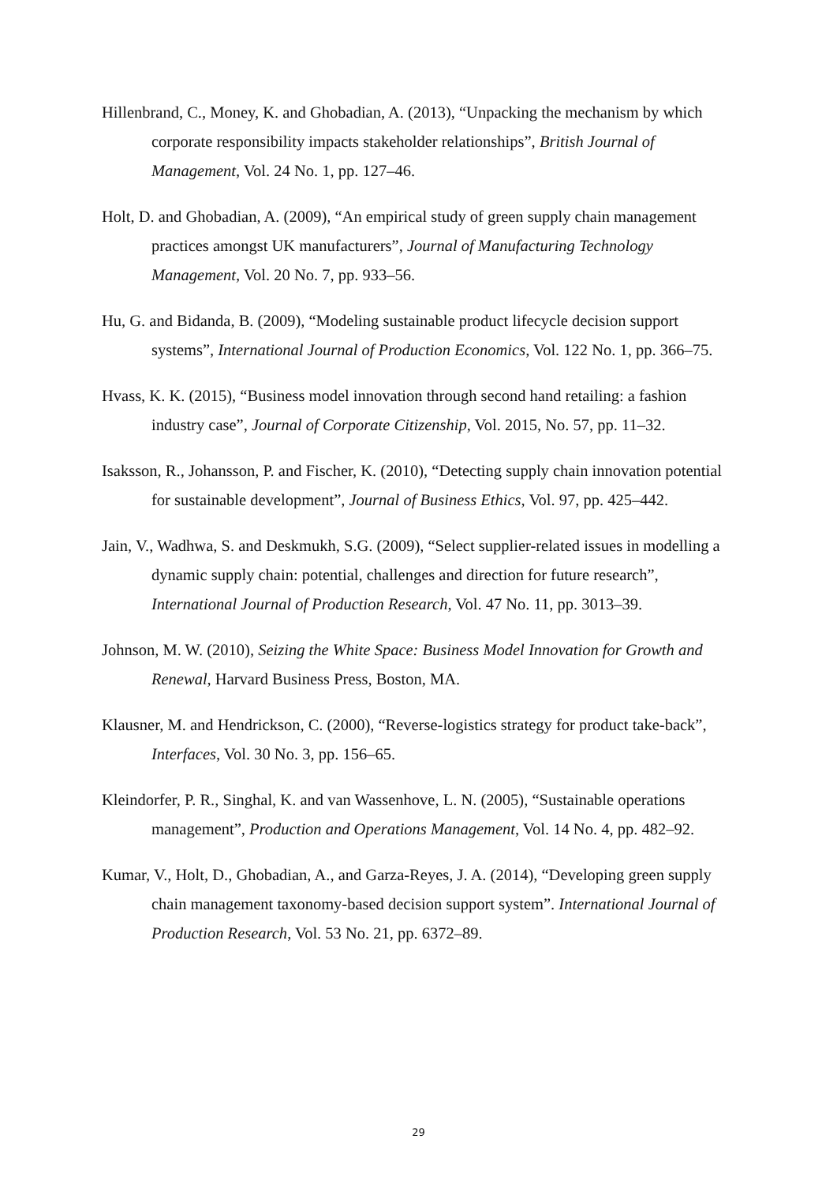Hillenbrand, C., Money, K. and Ghobadian, A. (2013), “Unpacking the mechanism by which corporate responsibility impacts stakeholder relationships”, British Journal of Management, Vol. 24 No. 1, pp. 127–46.
Holt, D. and Ghobadian, A. (2009), “An empirical study of green supply chain management practices amongst UK manufacturers”, Journal of Manufacturing Technology Management, Vol. 20 No. 7, pp. 933–56.
Hu, G. and Bidanda, B. (2009), “Modeling sustainable product lifecycle decision support systems”, International Journal of Production Economics, Vol. 122 No. 1, pp. 366–75.
Hvass, K. K. (2015), “Business model innovation through second hand retailing: a fashion industry case”, Journal of Corporate Citizenship, Vol. 2015, No. 57, pp. 11–32.
Isaksson, R., Johansson, P. and Fischer, K. (2010), “Detecting supply chain innovation potential for sustainable development”, Journal of Business Ethics, Vol. 97, pp. 425–442.
Jain, V., Wadhwa, S. and Deskmukh, S.G. (2009), “Select supplier-related issues in modelling a dynamic supply chain: potential, challenges and direction for future research”, International Journal of Production Research, Vol. 47 No. 11, pp. 3013–39.
Johnson, M. W. (2010), Seizing the White Space: Business Model Innovation for Growth and Renewal, Harvard Business Press, Boston, MA.
Klausner, M. and Hendrickson, C. (2000), “Reverse-logistics strategy for product take-back”, Interfaces, Vol. 30 No. 3, pp. 156–65.
Kleindorfer, P. R., Singhal, K. and van Wassenhove, L. N. (2005), “Sustainable operations management”, Production and Operations Management, Vol. 14 No. 4, pp. 482–92.
Kumar, V., Holt, D., Ghobadian, A., and Garza-Reyes, J. A. (2014), “Developing green supply chain management taxonomy-based decision support system”. International Journal of Production Research, Vol. 53 No. 21, pp. 6372–89.
29